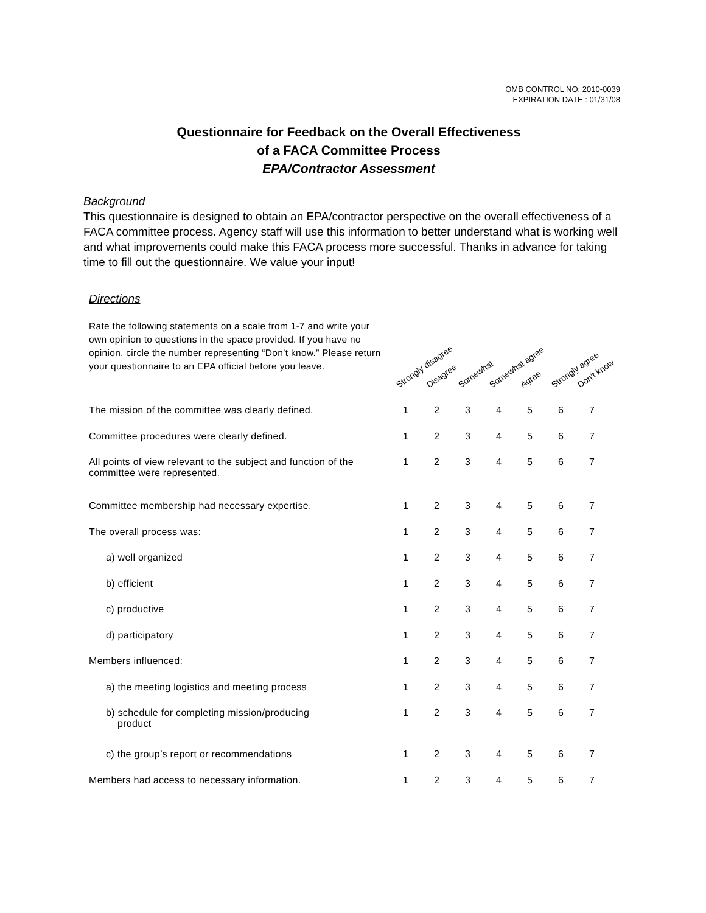OMB CONTROL NO: 2010-0039
EXPIRATION DATE : 01/31/08
Questionnaire for Feedback on the Overall Effectiveness
of a FACA Committee Process
EPA/Contractor Assessment
Background
This questionnaire is designed to obtain an EPA/contractor perspective on the overall effectiveness of a FACA committee process. Agency staff will use this information to better understand what is working well and what improvements could make this FACA process more successful. Thanks in advance for taking time to fill out the questionnaire. We value your input!
Directions
Rate the following statements on a scale from 1-7 and write your own opinion to questions in the space provided. If you have no opinion, circle the number representing “Don’t know.” Please return your questionnaire to an EPA official before you leave.
Strongly disagree Disagree Somewhat Somewhat agree Agree Strongly agree Don’t know
| The mission of the committee was clearly defined. | 1 | 2 | 3 | 4 | 5 | 6 | 7 |
| Committee procedures were clearly defined. | 1 | 2 | 3 | 4 | 5 | 6 | 7 |
| All points of view relevant to the subject and function of the committee were represented. | 1 | 2 | 3 | 4 | 5 | 6 | 7 |
| Committee membership had necessary expertise. | 1 | 2 | 3 | 4 | 5 | 6 | 7 |
| The overall process was: | 1 | 2 | 3 | 4 | 5 | 6 | 7 |
| a) well organized | 1 | 2 | 3 | 4 | 5 | 6 | 7 |
| b) efficient | 1 | 2 | 3 | 4 | 5 | 6 | 7 |
| c) productive | 1 | 2 | 3 | 4 | 5 | 6 | 7 |
| d) participatory | 1 | 2 | 3 | 4 | 5 | 6 | 7 |
| Members influenced: | 1 | 2 | 3 | 4 | 5 | 6 | 7 |
| a) the meeting logistics and meeting process | 1 | 2 | 3 | 4 | 5 | 6 | 7 |
| b) schedule for completing mission/producing product | 1 | 2 | 3 | 4 | 5 | 6 | 7 |
| c) the group’s report or recommendations | 1 | 2 | 3 | 4 | 5 | 6 | 7 |
| Members had access to necessary information. | 1 | 2 | 3 | 4 | 5 | 6 | 7 |